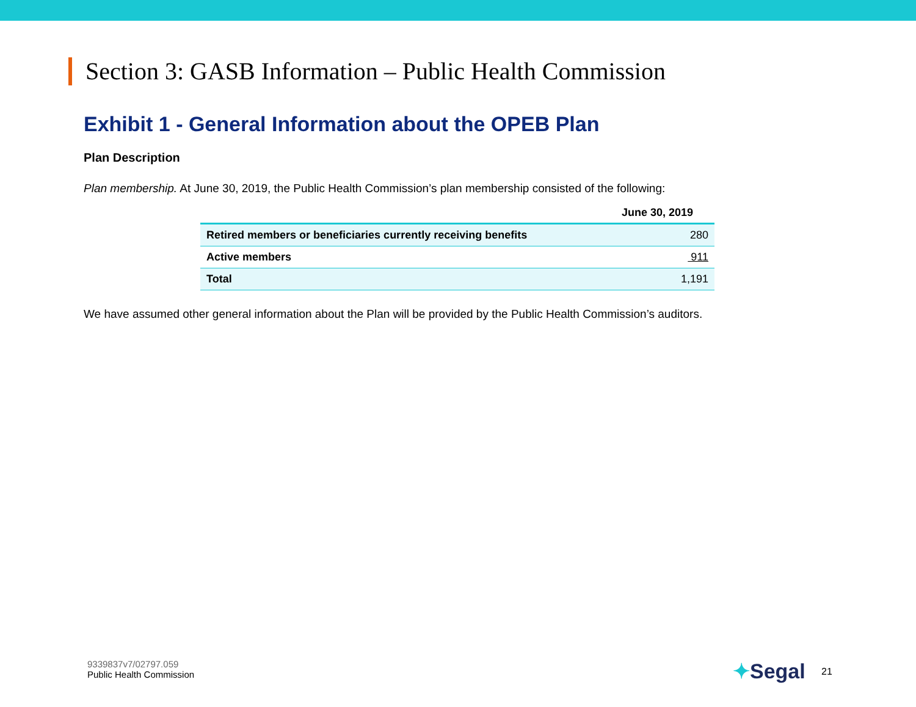Section 3: GASB Information – Public Health Commission
Exhibit 1 - General Information about the OPEB Plan
Plan Description
Plan membership. At June 30, 2019, the Public Health Commission’s plan membership consisted of the following:
| | June 30, 2019 |
| --- | --- |
| Retired members or beneficiaries currently receiving benefits | 280 |
| Active members | 911 |
| Total | 1,191 |
We have assumed other general information about the Plan will be provided by the Public Health Commission’s auditors.
9339837v7/02797.059
Public Health Commission
✦Segal 21